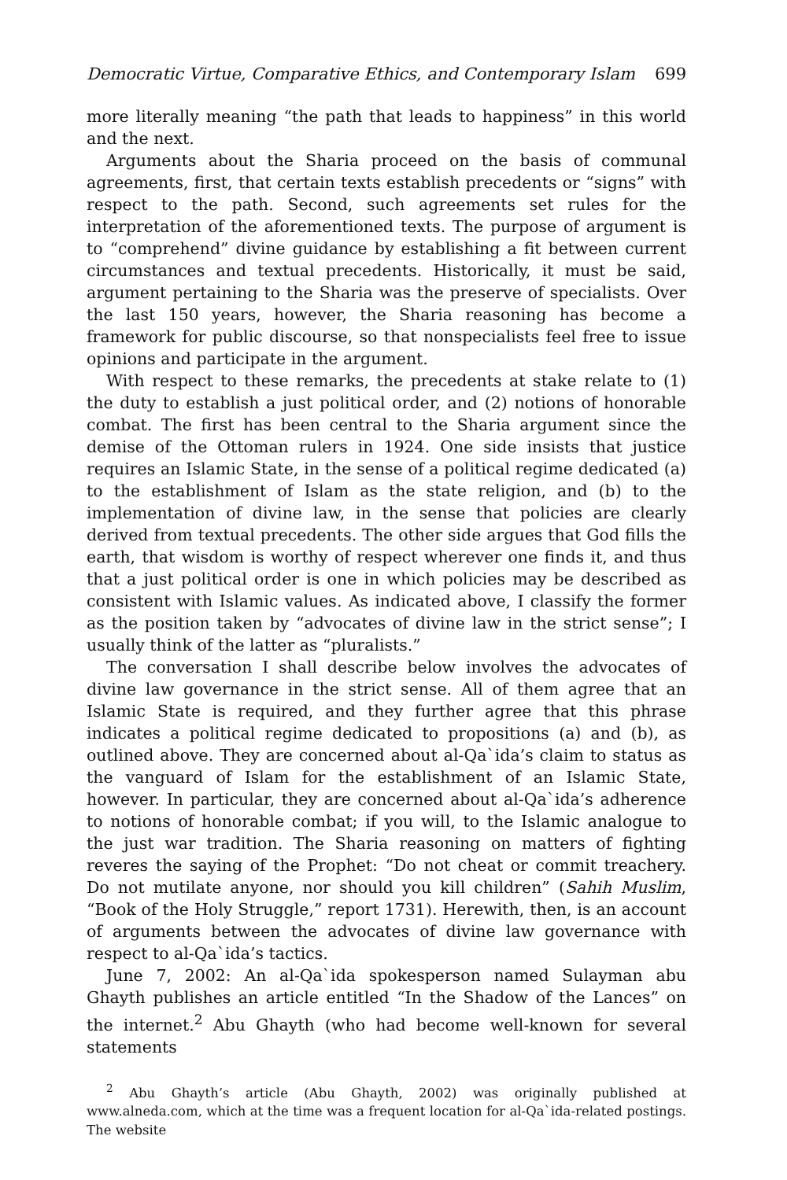Democratic Virtue, Comparative Ethics, and Contemporary Islam 699
more literally meaning “the path that leads to happiness” in this world and the next.
Arguments about the Sharia proceed on the basis of communal agreements, first, that certain texts establish precedents or “signs” with respect to the path. Second, such agreements set rules for the interpretation of the aforementioned texts. The purpose of argument is to “comprehend” divine guidance by establishing a fit between current circumstances and textual precedents. Historically, it must be said, argument pertaining to the Sharia was the preserve of specialists. Over the last 150 years, however, the Sharia reasoning has become a framework for public discourse, so that nonspecialists feel free to issue opinions and participate in the argument.
With respect to these remarks, the precedents at stake relate to (1) the duty to establish a just political order, and (2) notions of honorable combat. The first has been central to the Sharia argument since the demise of the Ottoman rulers in 1924. One side insists that justice requires an Islamic State, in the sense of a political regime dedicated (a) to the establishment of Islam as the state religion, and (b) to the implementation of divine law, in the sense that policies are clearly derived from textual precedents. The other side argues that God fills the earth, that wisdom is worthy of respect wherever one finds it, and thus that a just political order is one in which policies may be described as consistent with Islamic values. As indicated above, I classify the former as the position taken by “advocates of divine law in the strict sense”; I usually think of the latter as “pluralists.”
The conversation I shall describe below involves the advocates of divine law governance in the strict sense. All of them agree that an Islamic State is required, and they further agree that this phrase indicates a political regime dedicated to propositions (a) and (b), as outlined above. They are concerned about al-Qa`ida’s claim to status as the vanguard of Islam for the establishment of an Islamic State, however. In particular, they are concerned about al-Qa`ida’s adherence to notions of honorable combat; if you will, to the Islamic analogue to the just war tradition. The Sharia reasoning on matters of fighting reveres the saying of the Prophet: “Do not cheat or commit treachery. Do not mutilate anyone, nor should you kill children” (Sahih Muslim, “Book of the Holy Struggle,” report 1731). Herewith, then, is an account of arguments between the advocates of divine law governance with respect to al-Qa`ida’s tactics.
June 7, 2002: An al-Qa`ida spokesperson named Sulayman abu Ghayth publishes an article entitled “In the Shadow of the Lances” on the internet.<sup>2</sup> Abu Ghayth (who had become well-known for several statements
<sup>2</sup> Abu Ghayth’s article (Abu Ghayth, 2002) was originally published at www.alneda.com, which at the time was a frequent location for al-Qa`ida-related postings. The website